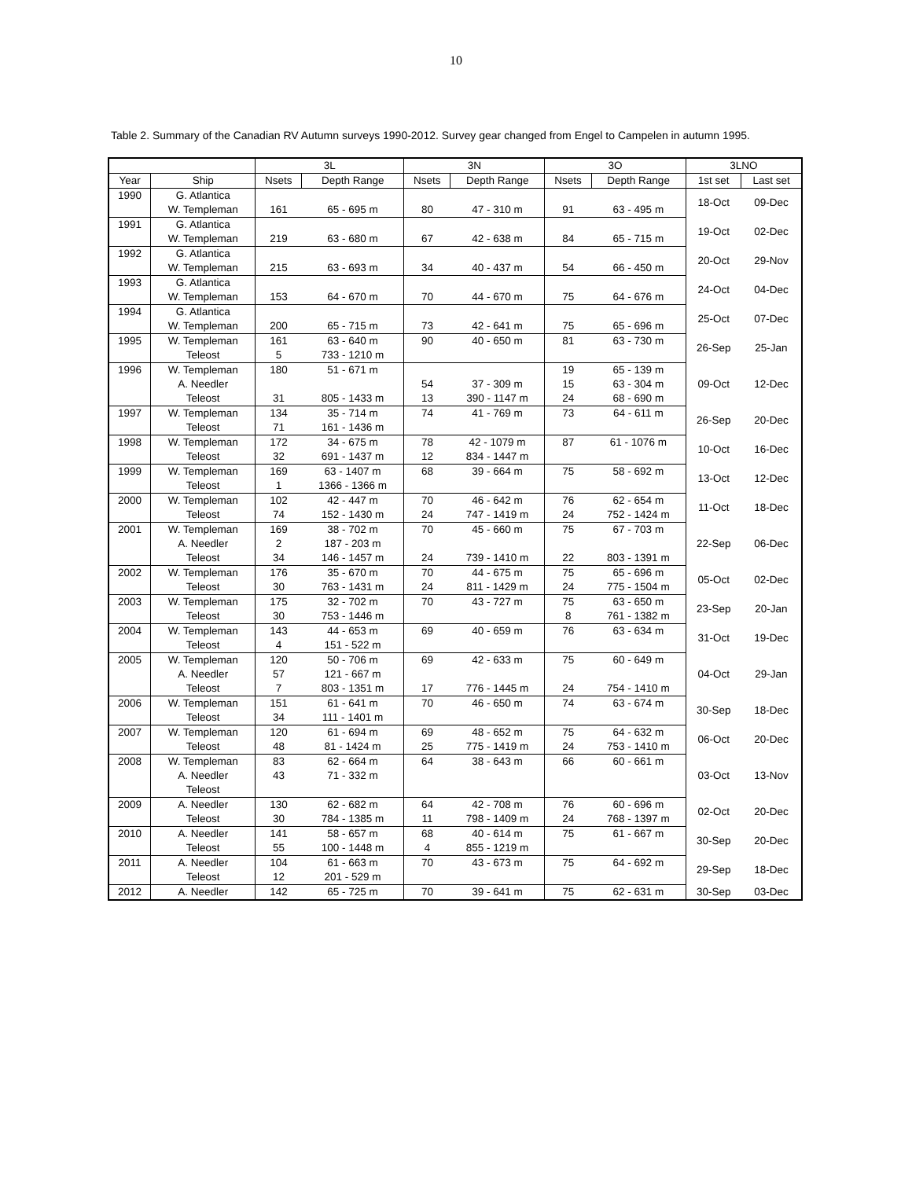10
Table 2. Summary of the Canadian RV Autumn surveys 1990-2012. Survey gear changed from Engel to Campelen in autumn 1995.
| | | 3L | | 3N | | 3O | | 3LNO | |
| --- | --- | --- | --- | --- | --- | --- | --- | --- | --- |
| Year | Ship | Nsets | Depth Range | Nsets | Depth Range | Nsets | Depth Range | 1st set | Last set |
| 1990 | G. Atlantica | | | | | | | 18-Oct | 09-Dec |
| | W. Templeman | 161 | 65 - 695 m | 80 | 47 - 310 m | 91 | 63 - 495 m | | |
| 1991 | G. Atlantica | | | | | | | 19-Oct | 02-Dec |
| | W. Templeman | 219 | 63 - 680 m | 67 | 42 - 638 m | 84 | 65 - 715 m | | |
| 1992 | G. Atlantica | | | | | | | 20-Oct | 29-Nov |
| | W. Templeman | 215 | 63 - 693 m | 34 | 40 - 437 m | 54 | 66 - 450 m | | |
| 1993 | G. Atlantica | | | | | | | 24-Oct | 04-Dec |
| | W. Templeman | 153 | 64 - 670 m | 70 | 44 - 670 m | 75 | 64 - 676 m | | |
| 1994 | G. Atlantica | | | | | | | 25-Oct | 07-Dec |
| | W. Templeman | 200 | 65 - 715 m | 73 | 42 - 641 m | 75 | 65 - 696 m | | |
| 1995 | W. Templeman | 161 | 63 - 640 m | 90 | 40 - 650 m | 81 | 63 - 730 m | 26-Sep | 25-Jan |
| | Teleost | 5 | 733 - 1210 m | | | | | | |
| 1996 | W. Templeman | 180 | 51 - 671 m | | | 19 | 65 - 139 m | 09-Oct | 12-Dec |
| | A. Needler | | | 54 | 37 - 309 m | 15 | 63 - 304 m | | |
| | Teleost | 31 | 805 - 1433 m | 13 | 390 - 1147 m | 24 | 68 - 690 m | | |
| 1997 | W. Templeman | 134 | 35 - 714 m | 74 | 41 - 769 m | 73 | 64 - 611 m | 26-Sep | 20-Dec |
| | Teleost | 71 | 161 - 1436 m | | | | | | |
| 1998 | W. Templeman | 172 | 34 - 675 m | 78 | 42 - 1079 m | 87 | 61 - 1076 m | 10-Oct | 16-Dec |
| | Teleost | 32 | 691 - 1437 m | 12 | 834 - 1447 m | | | | |
| 1999 | W. Templeman | 169 | 63 - 1407 m | 68 | 39 - 664 m | 75 | 58 - 692 m | 13-Oct | 12-Dec |
| | Teleost | 1 | 1366 - 1366 m | | | | | | |
| 2000 | W. Templeman | 102 | 42 - 447 m | 70 | 46 - 642 m | 76 | 62 - 654 m | 11-Oct | 18-Dec |
| | Teleost | 74 | 152 - 1430 m | 24 | 747 - 1419 m | 24 | 752 - 1424 m | | |
| 2001 | W. Templeman | 169 | 38 - 702 m | 70 | 45 - 660 m | 75 | 67 - 703 m | 22-Sep | 06-Dec |
| | A. Needler | 2 | 187 - 203 m | | | | | | |
| | Teleost | 34 | 146 - 1457 m | 24 | 739 - 1410 m | 22 | 803 - 1391 m | | |
| 2002 | W. Templeman | 176 | 35 - 670 m | 70 | 44 - 675 m | 75 | 65 - 696 m | 05-Oct | 02-Dec |
| | Teleost | 30 | 763 - 1431 m | 24 | 811 - 1429 m | 24 | 775 - 1504 m | | |
| 2003 | W. Templeman | 175 | 32 - 702 m | 70 | 43 - 727 m | 75 | 63 - 650 m | 23-Sep | 20-Jan |
| | Teleost | 30 | 753 - 1446 m | | | 8 | 761 - 1382 m | | |
| 2004 | W. Templeman | 143 | 44 - 653 m | 69 | 40 - 659 m | 76 | 63 - 634 m | 31-Oct | 19-Dec |
| | Teleost | 4 | 151 - 522 m | | | | | | |
| 2005 | W. Templeman | 120 | 50 - 706 m | 69 | 42 - 633 m | 75 | 60 - 649 m | 04-Oct | 29-Jan |
| | A. Needler | 57 | 121 - 667 m | | | | | | |
| | Teleost | 7 | 803 - 1351 m | 17 | 776 - 1445 m | 24 | 754 - 1410 m | | |
| 2006 | W. Templeman | 151 | 61 - 641 m | 70 | 46 - 650 m | 74 | 63 - 674 m | 30-Sep | 18-Dec |
| | Teleost | 34 | 111 - 1401 m | | | | | | |
| 2007 | W. Templeman | 120 | 61 - 694 m | 69 | 48 - 652 m | 75 | 64 - 632 m | 06-Oct | 20-Dec |
| | Teleost | 48 | 81 - 1424 m | 25 | 775 - 1419 m | 24 | 753 - 1410 m | | |
| 2008 | W. Templeman | 83 | 62 - 664 m | 64 | 38 - 643 m | 66 | 60 - 661 m | 03-Oct | 13-Nov |
| | A. Needler | 43 | 71 - 332 m | | | | | | |
| | Teleost | | | | | | | | |
| 2009 | A. Needler | 130 | 62 - 682 m | 64 | 42 - 708 m | 76 | 60 - 696 m | 02-Oct | 20-Dec |
| | Teleost | 30 | 784 - 1385 m | 11 | 798 - 1409 m | 24 | 768 - 1397 m | | |
| 2010 | A. Needler | 141 | 58 - 657 m | 68 | 40 - 614 m | 75 | 61 - 667 m | 30-Sep | 20-Dec |
| | Teleost | 55 | 100 - 1448 m | 4 | 855 - 1219 m | | | | |
| 2011 | A. Needler | 104 | 61 - 663 m | 70 | 43 - 673 m | 75 | 64 - 692 m | 29-Sep | 18-Dec |
| | Teleost | 12 | 201 - 529 m | | | | | | |
| 2012 | A. Needler | 142 | 65 - 725 m | 70 | 39 - 641 m | 75 | 62 - 631 m | 30-Sep | 03-Dec |